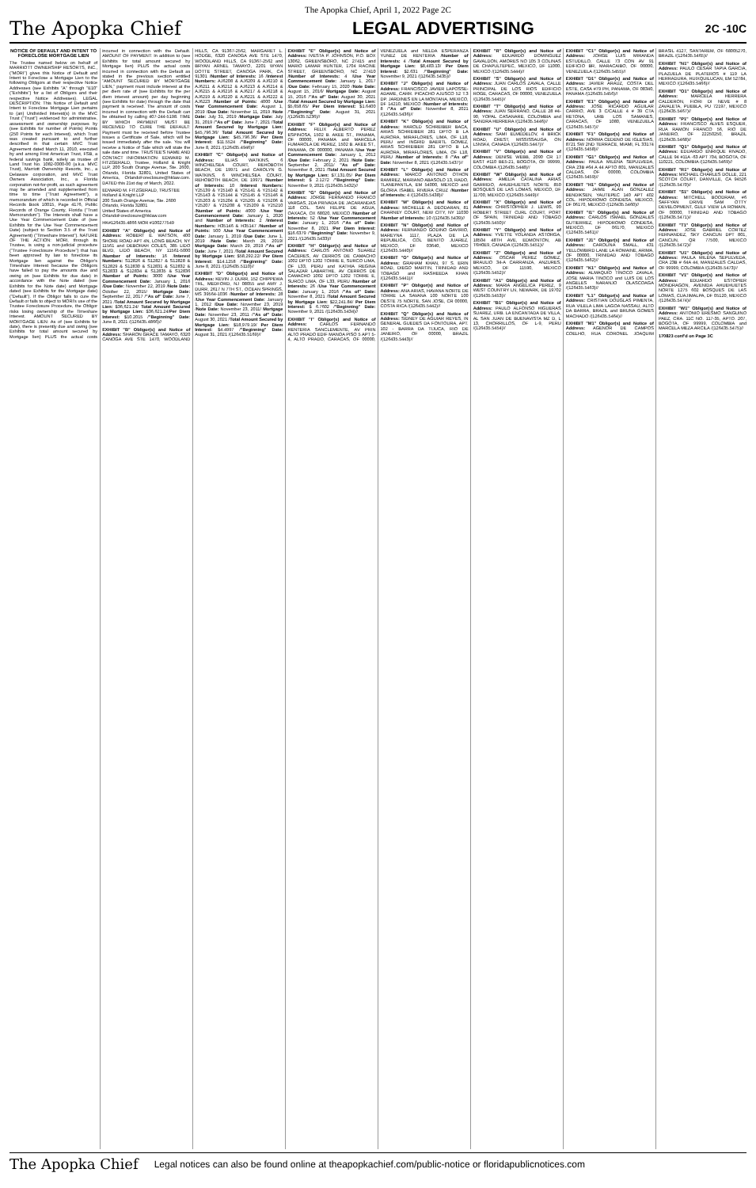The Apopka Chief, April 1, 2022 Page 2C
The Apopka Chief LEGAL ADVERTISING 2C -10C
NOTICE OF DEFAULT AND INTENT TO FORECLOSE MORTGAGE LIEN
The Trustee named below on behalf of MARRIOTT OWNERSHIP RESORTS, INC., ("MORI") gives this Notice of Default and Intent to Foreclose a Mortgage Lien to the following Obligors at their respective Notice Addresses (see Exhibits "A" through "E10" ("Exhibits") for a list of Obligors and their respective Notice Addresses). LEGAL DESCRIPTION: This Notice of Default and Intent to Foreclose Mortgage Lien pertains to (an) Undivided Interest(s) in the MVC Trust ("Trust") evidenced for administrative, assessment and ownership purposes by (see Exhibits for number of Points) Points (250 Points for each Interest), which Trust was created pursuant to and further described in that certain MVC Trust Agreement dated March 11, 2010, executed by and among First American Trust, FSB, a federal savings bank, solely as trustee of Land Trust No. 1082-0300-00 (a.k.a. MVC Trust), Marriott Ownership Resorts, Inc., a Delaware corporation, and MVC Trust Owners Association, Inc., a Florida corporation not-for-profit, as such agreement may be amended and supplemented from time to time ("Trust Agreement"), a memorandum of which is recorded in Official Records Book 10015, Page 4176, Public Records of Orange County, Florida ("Trust Memorandum"). The Interests shall have a Use Year Commencement Date of (see Exhibits for the Use Year Commencement Date) (subject to Section 3.5 of the Trust Agreement) ("Timeshare Interest"). NATURE OF THE ACTION: MORI, through its Trustee, is using a non-judicial procedure ("Trustee Foreclosure Procedure") that has been approved by law to foreclose its Mortgage lien against the Obligor's Timeshare Interest because the Obligors have failed to pay the amounts due and owing on (see Exhibits for due date) in accordance with the Note dated (see Exhibits for the Note date) and Mortgage dated (see Exhibits for the Mortgage date) ("Default"). If the Obligor fails to cure the Default or fails to object to MORI's use of the Trustee Foreclosure Procedure, the Obligor risks losing ownership of the Timeshare Interest. AMOUNT SECURED BY MORTGAGE LIEN: As of (see Exhibits for date), there is presently due and owing (see Exhibits for total amount secured by Mortgage lien) PLUS the actual costs incurred in connection with the Default. AMOUNT OF PAYMENT: In addition to (see Exhibits for total amount secured by Mortgage lien) PLUS the actual costs incurred in connection with the Default as stated in the previous section entitled "AMOUNT SECURED BY MORTGAGE LIEN," payment must include interest at the per diem rate of (see Exhibits for the per diem interest amount) per day beginning (see Exhibits for date) through the date that payment is received. The amount of costs incurred in connection with the Default can be obtained by calling 407-244-5198. TIME BY WHICH PAYMENT MUST BE RECEIVED TO CURE THE DEFAULT: Payment must be received before Trustee issues a Certificate of Sale, which will be issued immediately after the sale. You will receive a Notice of Sale which will state the sale date and time. TRUSTEE'S NAME AND CONTACT INFORMATION: EDWARD M. FITZGERALD, Trustee, Holland & Knight LLP, 200 South Orange Avenue, Ste. 2600, Orlando, Florida 32801, United States of America, OrlandoForeclosure@hklaw.com. DATED this 21st day of March, 2022.
EDWARD M. FITZGERALD, TRUSTEE
Holland & Knight LLP
200 South Orange Avenue, Ste. 2600
Orlando, Florida 32801
United States of America
OrlandoForeclosure@hklaw.com
HK#126435.4866 MOR #100277549
EXHIBIT "A" Obligor(s) and Notice of Address: ROBERT E. WATSON, 400 SHORE ROAD APT 4N, LONG BEACH, NY 11561 and DEBORAH COLES, 385 LIDO BLVD, LIDO BEACH, NY 11561-5000 /Number of Interests: 16 /Interest Numbers: S12826 & S12827 & S12828 & S12829 & S12830 & S12831 & S12832 & S12833 & S12834 & S12835 & S12836 /Number of Points: 3000 /Use Year Commencement Date: January 1, 2016 /Due Date: November 22, 2019 /Note Date: October 22, 2015/ Mortgage Date: September 22, 2017 /"As of" Date: June 7, 2021 /Total Amount Secured by Mortgage Lien: $36,621.24/ Total Amount Secured by Mortgage Lien: $36,621.24/Per Diem Interest: $10.2015 /"Beginning" Date: June 8, 2021 /(126435.4866)//
EXHIBIT "B" Obligor(s) and Notice of Address: SHARON GRACE TAMAYO, 6320 CANOGA AVE STE 1470, WOODLAND HILLS, CA 91367-2562, MARGARET L. HODGE, 6320 CANOGA AVE STE 1470, WOODLAND HILLS, CA 91367-2562 and BRYAN ARNEL TAMAYO, 2201 WYAN DOTTE STREET, CANOGA PARK, CA 91301 /Number of Interests: 16 /Interest Numbers: AJ6208 & AJ6209 & AJ6210 & AJ6211 & AJ6212 & AJ6213 & AJ6214 & AJ6215 & AJ6216 & AJ6217 & AJ6218 & AJ6219 & AJ6220 & AJ6221 & AJ6222 & AJ6223 /Number of Points: 4000 /Use Year Commencement Date: August 1, 2019 /Due Date: November 11, 2019 /Note Date: July 31, 2019 /Mortgage Date: July 31, 2019 /"As of" Date: June 7, 2021 /Total Amount Secured by Mortgage Lien: $45,796.36/ Total Amount Secured by Mortgage Lien: $45,796.36/ Per Diem Interest: $11.5524 /"Beginning" Date: June 8, 2021 /(126435.4946)//
EXHIBIT "C" Obligor(s) and Notice of Address: ELIAS WATKINS, 6 WINCHELSEA COURT, REHOBOTH BEACH, DE 19971 and CAROLYN G. WATKINS, 6 WINCHELSEA COURT, REHOBOTH BEACH, DE 19971 /Number of Interests: 10 /Interest Numbers: Y25139 & Y25140 & Y25141 & Y25142 & Y25143 & Y25144 & Y25145 & Y25146 & Y25203 & Y25204 & Y25205 & Y25206 & Y25207 & Y25208 & Y25209 & Y25210 /Number of Points: 4000 /Use Year Commencement Date: January 1, 2020 and Number of Interests: 2 /Interest Numbers: H35146 & H35147 /Number of Points: 500 /Use Year Commencement Date: January 1, 2019 /Due Date: June 1, 2019 /Note Date: March 29, 2019/ Mortgage Date: March 29, 2019 /"As of" Date: June 7, 2021 /Total Amount Secured by Mortgage Lien: $58,292.22/ Per Diem Interest: $14.1258 /"Beginning" Date: June 8, 2021 /(126435.5110)//
EXHIBIT "D" Obligor(s) and Notice of Address: KEVIN J. DURR, 152 CHIPPEWA TRL, MEDFORD, NJ 08055 and AMY J. DURR, 2617 N 7TH ST., OCEAN SPRINGS, MS 39564-1036 /Number of Interests: 28 /Use Year Commencement Date: January 1, 2012 /Due Date: November 23, 2019 /Note Date: November 23, 2011/ Mortgage Date: November 23, 2011 /"As of" Date: August 30, 2021 /Total Amount Secured by Mortgage Lien: $18,979.19/ Per Diem Interest: $4.4997 /"Beginning" Date: August 31, 2021 /(126435.5169)//
EXHIBIT "E" Obligor(s) and Notice of Address: IVESTA P. JOHNSON, P.O. BOX 13062, GREENSBORO, NC 27415 and MARIO LAMAR HUNTER, 1704 RACINE STREET, GREENSBORO, NC 27410 /Number of Interests: 4 /Use Year Commencement Date: January 1, 2017 /Due Date: February 15, 2020 /Note Date: August 15, 2016/ Mortgage Date: August 15, 2016 /"As of" Date: August 30, 2021 /Total Amount Secured by Mortgage Lien: $5,658.65/ Per Diem Interest: $1.6400 /"Beginning" Date: August 31, 2021 /(126435.5236)//
EXHIBIT "F" Obligor(s) and Notice of Address: FELIX ALBERTO PEREZ ESPINOSA, 1502 B. AKEE ST., PANAMA, OF 00000, PANAMA and MARCELA FUMAROLA DE PEREZ, 1502 B. AKEE ST., PANAMA, OF 000000, PANAMA /Use Year Commencement Date: January 1, 2012 /Due Date: February 2, 2021 /Note Date: September 2, 2011/ "As of" Date: November 8, 2021 /Total Amount Secured by Mortgage Lien: $7,131.05/ Per Diem Interest: $ 2.1272 /"Beginning" Date: November 9, 2021 /(126435.5432)//
EXHIBIT "G" Obligor(s) and Notice of Address: JORGE FERNANDO FRANCO VARGAS, 2DA PRIVADA DE JACARANDAS 118 COL. SAN FELIPE DE AGUA, OAXACA, OX 68020, MEXICO /Number of Interests: 52 /Use Year Commencement Date: January 1, 2016 /"As of" Date: November 8, 2021 /Per Diem Interest: $16.6379 /"Beginning" Date: November 9, 2021 /(126435.5433)//
EXHIBIT "H" Obligor(s) and Notice of Address: CARLOS ANTONIO SUAREZ CACERES, AV CERROS DE CAMACHO 1002 DPTO 1202 TORRE E, SURCO LIMA, OF L33, PERU and KATHIA REGINA SALAZAR LABARTHE, AV CERROS DE CAMACHO 1002 DPTO 1202 TORRE E, SURCO LIMA, OF L33, PERU /Number of Interests: 26 /Use Year Commencement Date: January 1, 2016 /"As of" Date: November 8, 2021 /Total Amount Secured by Mortgage Lien: $22,241.84/ Per Diem Interest: $ 6.7602 /"Beginning" Date: November 9, 2021 /(126435.5434)//
EXHIBIT "I" Obligor(s) and Notice of Address: CARLOS FERNANDO RENTERIA SANCLEMENTE, AV PRIN ALTO PRADO EDIF MANOA PISO 5 APT 5-4, ALTO PRADO, CARACAS, OF 00000, VENEZUELA and NELDA ESPERANZA YUNEZ DE RENTERIA /Number of Interests: 4 /Total Amount Secured by Mortgage Lien: $8,483.13/ Per Diem Interest: $2.631 /"Beginning" Date: November 9, 2021 /(126435.5435)//
EXHIBIT "J" Obligor(s) and Notice of Address: FRANCISCO JAVIER LAPOSSE-ADAME, CARR. PICACHO AJUSCO 52 T.3 DP. JARDINES EN LA MONTANA, MEXICO, DF 14210, MEXICO /Number of Interests: 8 /"As of" Date: November 8, 2021 /(126435.5436)//
EXHIBIT "K" Obligor(s) and Notice of Address: HAROLD SCHREIBER BACA, ARIAS SCHREIBER 281 DPTO B LA AURORA, MIRAFLORES, LIMA, OF L18, PERU and INGRID BAERTL GOMEZ, ARIAS SCHREIBER 281 DPTO B LA AURORA, MIRAFLORES, LIMA, OF L18, PERU /Number of Interests: 8 /"As of" Date: November 8, 2021 /(126435.5437)//
EXHIBIT "L" Obligor(s) and Notice of Address: MARCO ANTONIO OTHON RAMIREZ, MARIANO ABASOLO 13, RADO, TLANEPANTLA, EM 54000, MEXICO and GLORIA ISABEL RIVERA CRUZ /Number of Interests: 4 /(126435.5438)//
EXHIBIT "M" Obligor(s) and Notice of Address: MICHELLE A. DEODARAN, 81 CHARNEY COURT, NEW CITY, NY 11030 /Number of Interests: 10 /(126435.5439)//
EXHIBIT "N" Obligor(s) and Notice of Address: FERNANDO GODINO GAVIRIO, MAREYNA 1117, PLAZA DE LA REPUBLICA, COL BENITO JUAREZ, MEXICO, DF 03640, MEXICO /(126435.5440)//
EXHIBIT "O" Obligor(s) and Notice of Address: GRAHAM KHAN, 97 S. ERIN ROAD, DIEGO MARTIN, TRINIDAD AND TOBAGO and RASHEEDA KHAN /(126435.5441)//
EXHIBIT "P" Obligor(s) and Notice of Address: ANA ARIAS, HAVANA NORTE DE TORRE LA SAVANA 100 NORTE 100 OESTE 75 NORTE, SAN JOSE, CR 00000, COSTA RICA /(126435.5442)//
EXHIBIT "Q" Obligor(s) and Notice of Address: SIDNEY DE AGUIAR REYES, IN GENERAL GUEDES DA FONTOURA, APT. 102 - BARRA DA TIJUCA, RIO DE JANEIRO, OF 00000, BRAZIL /(126435.5443)//
EXHIBIT "R" Obligor(s) and Notice of Address: EDUARDO DOMINGUEZ GAVALDON, AMORES NO 105 3 COLINAS DE CHAPULTEPEC, MEXICO, DF 11000, MEXICO /(126435.5444)//
EXHIBIT "S" Obligor(s) and Notice of Address: JUAN CARLOS ZAVALA, CALLE PRINCIPAL DE LOS RIOS EDIFICIO ROGE, CARACAS, OF 00000, VENEZUELA /(126435.5445)//
EXHIBIT "T" Obligor(s) and Notice of Address: JUAN SERRANO, CALLE 28 #4-90, YOPAL CASANARE, COLOMBIA and SANDRA HERRERA /(126435.5446)//
EXHIBIT "U" Obligor(s) and Notice of Address: SAMI ELMEDELOV, 4 BRICK ROAD, CREST, MISSISSAUGA, ON L5N5K4, CANADA /(126435.5447)//
EXHIBIT "V" Obligor(s) and Notice of Address: DENISE WEBB, 2090 CR 17 EAST #110 BE5-21, BOGOTA, OF 99999, COLOMBIA /(126435.5448)//
EXHIBIT "W" Obligor(s) and Notice of Address: AMELIA CATALINA ARIAS GARRIDO, AHUEHUETES NORTE 850 BOSQUES DE LAS LOMAS, MEXICO, DF 11700, MEXICO /(126435.5449)//
EXHIBIT "X" Obligor(s) and Notice of Address: CHRISTOPHER J. LEWIS, 90 ROBERT STREET CURL COURT, PORT OF SPAIN, TRINIDAD AND TOBAGO /(126435.5450)//
EXHIBIT "Y" Obligor(s) and Notice of Address: YVETTE YOLANDA ASTORGA, 18504 48TH AVE, EDMONTON, AB T6H0E9, CANADA /(126435.5451)//
EXHIBIT "Z" Obligor(s) and Notice of Address: OSCAR PEREZ GOMEZ, BRAULIO 34-A CARRANZA, ANZURES, MEXICO, DF 11590, MEXICO /(126435.5452)//
EXHIBIT "A1" Obligor(s) and Notice of Address: MARIA ANGELICA PEREZ, 9 WEST COUNTRY LN, NEWARK, DE 19702 /(126435.5453)//
EXHIBIT "B1" Obligor(s) and Notice of Address: PAULO ALFONSO HIGUERAS SUAREZ, URB. LA ENCANTADA DE VILLA, AL SAN JUAN DE BUENAVISTA MZ D, L 13, CHORRILLOS, OF L-9, PERU /(126435.5454)//
EXHIBIT "C1" Obligor(s) and Notice of Address: JORGE LUIS MIRANDA ESTUDILLO, CALLE 73 CON AV 91 EDIFICIO BR, MARACAIBO, OF 00000, VENEZUELA /(126435.5455)//
EXHIBIT "D1" Obligor(s) and Notice of Address: JAVIER ARAUZ, COSTA DEL ESTE, CASA #79 PH, PANAMA, OF 08340, PANAMA /(126435.5456)//
EXHIBIT "E1" Obligor(s) and Notice of Address: JOSE RICARDO AGUILAR CARRIO, AVE 3 C/CALLE 4 # 39 CTA RETONA, URB LOS SAMANES, CARACAS, OF 1080, VENEZUELA /(126435.5457)//
EXHIBIT "F1" Obligor(s) and Notice of Address: NORMA CEDENO DE IGLESIAS, 8721 SW 2ND TERRACE, MIAMI, FL 33174 /(126435.5458)//
EXHIBIT "G1" Obligor(s) and Notice of Address: PAULA MILENA SEPULVEDA, CRA 23B #64 A 44 APTO 801, MANIZALES CALDAS, OF 00000, COLOMBIA /(126435.5459)//
EXHIBIT "H1" Obligor(s) and Notice of Address: JAIME ALAN GONZALEZ BENDIKSEN, YAUTEPEC 140 APT 402 COL. HIPODROMO CONDESA, MEXICO, DF 06170, MEXICO /(126435.5460)//
EXHIBIT "I1" Obligor(s) and Notice of Address: CARLOS ISMAEL GONZALES GUTIERREZ, HIPODROMO CONDESA, MEXICO, DF 06170, MEXICO /(126435.5461)//
EXHIBIT "J1" Obligor(s) and Notice of Address: CAROLINA SMALL, 431 YELLOWBIRD LANE LA ROMAINE, ARIMA, OF 00000, TRINIDAD AND TOBAGO /(126435.5462)//
EXHIBIT "K1" Obligor(s) and Notice of Address: ALMAQUIO TINOCO ZAVALA, JOSE MARIA TINOCO and LUIS DE LOS ANGELES NARANJO OLASCOAGA /(126435.5463)//
EXHIBIT "L1" Obligor(s) and Notice of Address: CRISTIAN DOUGLAS PIMENTA, RUA VILELA LIMA LAGOA NASSAU, ALTO DA BARRA, BRAZIL and BRUNA GOMES MACHADO /(126435.5464)//
EXHIBIT "M1" Obligor(s) and Notice of Address: AGENOR DE CAMPOS COELHO, RUA CORONEL JOAQUIM BRASIL 4127, SANTAREM, OF 68005270, BRAZIL /(126435.5465)//
EXHIBIT "N1" Obligor(s) and Notice of Address: PAULO CESAR TAPIA GARCIA, PLAZUELA DE PLATEROS # 119 LA HERRADURA, HUIXQUILUCAN, EM 52784, MEXICO /(126435.5466)//
EXHIBIT "O1" Obligor(s) and Notice of Address: MARCELA HERRERA CALDERON, FIORI DI NEVE # 8 ZAVALETA, PUEBLA, PU 72197, MEXICO /(126435.5467)//
EXHIBIT "P1" Obligor(s) and Notice of Address: FRANCISCO ALVES ESQUER, RUA RAMON FRANCO 56, RIO DE JANEIRO, OF 22250250, BRAZIL /(126435.5468)//
EXHIBIT "Q1" Obligor(s) and Notice of Address: EDUARDO ENRIQUE RIVADO, CALLE 94 #11A -63 APT 704, BOGOTA, OF 110221, COLOMBIA /(126435.5469)//
EXHIBIT "R1" Obligor(s) and Notice of Address: MICHAEL CHARLES DOLLE, 221 SCOTCH COURT, DANVILLE, CA 94526 /(126435.5470)//
EXHIBIT "S1" Obligor(s) and Notice of Address: MITCHELL BOODRAM, #6 SAFFYAN DRIVE SAM OTTY DEVELOPMENT, GULF VIEW LA ROMAIN, OF 00000, TRINIDAD AND TOBAGO /(126435.5471)//
EXHIBIT "T1" Obligor(s) and Notice of Address: JOSE GABRIEL CORTEZ FERNANDEZ, SKY CANCUN DPT 801, CANCUN, QR 77500, MEXICO /(126435.5472)//
EXHIBIT "U1" Obligor(s) and Notice of Address: PAULA MILENA SEPULVEDA, CRA 23B # 64A 44, MANIZALES CALDAS, OF 99999, COLOMBIA /(126435.5473)//
EXHIBIT "V1" Obligor(s) and Notice of Address: EDUARDO ESTOPIER MONDRAGON, AVENIDA AHUEHUETES NORTE 1275 602 BOSQUES DE LAS LOMAS, CUAJIMALPA, DF 05120, MEXICO /(126435.5474)//
EXHIBIT "W1" Obligor(s) and Notice of Address: ANTONIO ERESMO SANGUINO PAEZ, CRA. 11C NO. 117-35, APTO. 207, BOGOTA, OF 99999, COLOMBIA and MARCELA MEZA ARCILA /(126435.5475)//
170823 conf'd on Page 3C
The Apopka Chief Legal notices can also be found online at theapopkachief.com/public-notice or floridapublicnotices.com